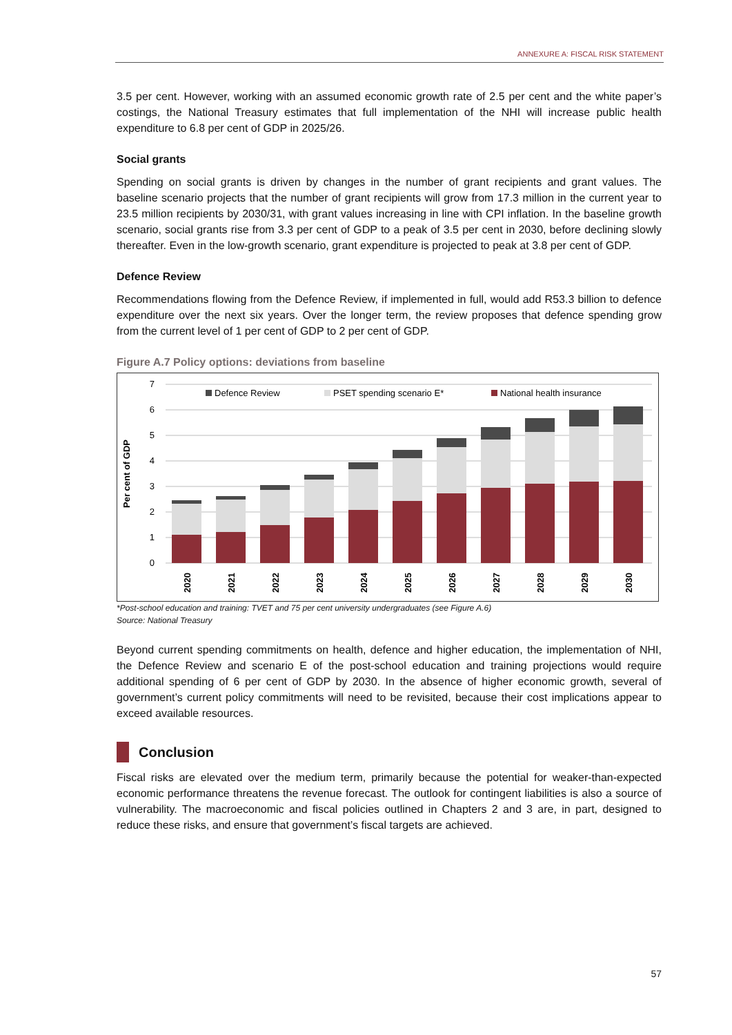ANNEXURE A: FISCAL RISK STATEMENT
3.5 per cent. However, working with an assumed economic growth rate of 2.5 per cent and the white paper’s costings, the National Treasury estimates that full implementation of the NHI will increase public health expenditure to 6.8 per cent of GDP in 2025/26.
Social grants
Spending on social grants is driven by changes in the number of grant recipients and grant values. The baseline scenario projects that the number of grant recipients will grow from 17.3 million in the current year to 23.5 million recipients by 2030/31, with grant values increasing in line with CPI inflation. In the baseline growth scenario, social grants rise from 3.3 per cent of GDP to a peak of 3.5 per cent in 2030, before declining slowly thereafter. Even in the low-growth scenario, grant expenditure is projected to peak at 3.8 per cent of GDP.
Defence Review
Recommendations flowing from the Defence Review, if implemented in full, would add R53.3 billion to defence expenditure over the next six years. Over the longer term, the review proposes that defence spending grow from the current level of 1 per cent of GDP to 2 per cent of GDP.
Figure A.7 Policy options: deviations from baseline
7
6
5
4
3
2
1
0
Per cent of GDP
Defence Review
PSET spending scenario E*
National health insurance
2020
2021
2022
2023
2024
2025
2026
2027
2028
2029
2030
*Post-school education and training: TVET and 75 per cent university undergraduates (see Figure A.6)
Source: National Treasury
Beyond current spending commitments on health, defence and higher education, the implementation of NHI, the Defence Review and scenario E of the post-school education and training projections would require additional spending of 6 per cent of GDP by 2030. In the absence of higher economic growth, several of government’s current policy commitments will need to be revisited, because their cost implications appear to exceed available resources.
Conclusion
Fiscal risks are elevated over the medium term, primarily because the potential for weaker-than-expected economic performance threatens the revenue forecast. The outlook for contingent liabilities is also a source of vulnerability. The macroeconomic and fiscal policies outlined in Chapters 2 and 3 are, in part, designed to reduce these risks, and ensure that government’s fiscal targets are achieved.
57